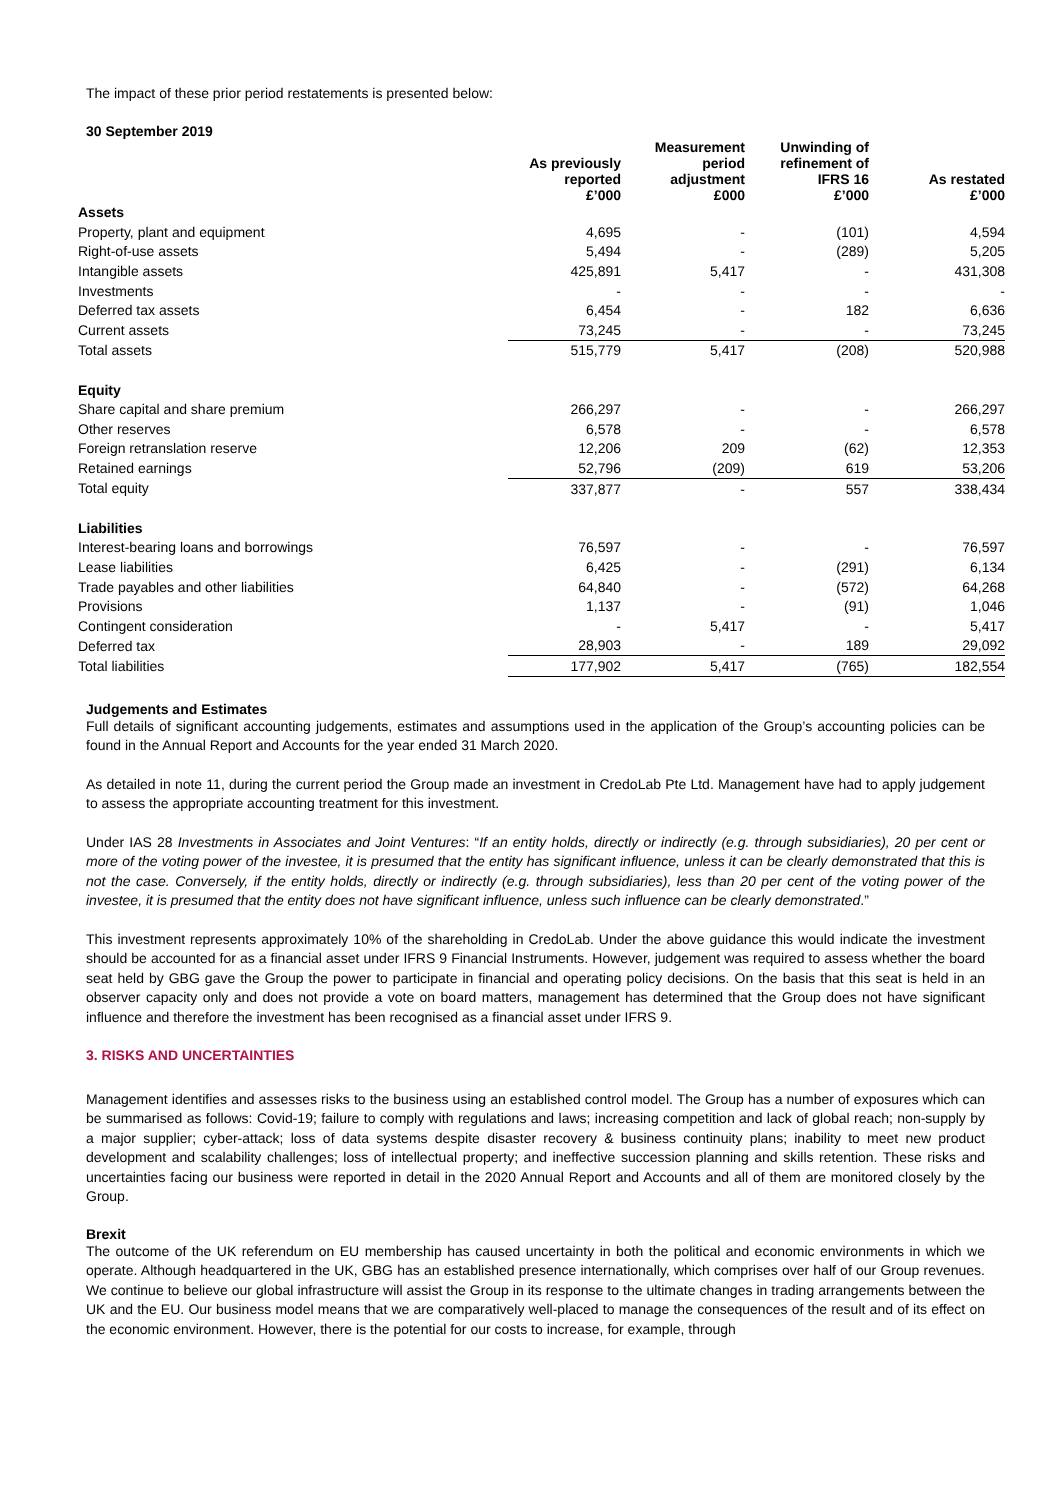The impact of these prior period restatements is presented below:
30 September 2019
| | As previously reported £’000 | Measurement period adjustment £000 | Unwinding of refinement of IFRS 16 £’000 | As restated £’000 |
| --- | --- | --- | --- | --- |
| Assets | | | | |
| Property, plant and equipment | 4,695 | - | (101) | 4,594 |
| Right-of-use assets | 5,494 | - | (289) | 5,205 |
| Intangible assets | 425,891 | 5,417 | - | 431,308 |
| Investments | - | - | - | - |
| Deferred tax assets | 6,454 | - | 182 | 6,636 |
| Current assets | 73,245 | - | - | 73,245 |
| Total assets | 515,779 | 5,417 | (208) | 520,988 |
| Equity | | | | |
| Share capital and share premium | 266,297 | - | - | 266,297 |
| Other reserves | 6,578 | - | - | 6,578 |
| Foreign retranslation reserve | 12,206 | 209 | (62) | 12,353 |
| Retained earnings | 52,796 | (209) | 619 | 53,206 |
| Total equity | 337,877 | - | 557 | 338,434 |
| Liabilities | | | | |
| Interest-bearing loans and borrowings | 76,597 | - | - | 76,597 |
| Lease liabilities | 6,425 | - | (291) | 6,134 |
| Trade payables and other liabilities | 64,840 | - | (572) | 64,268 |
| Provisions | 1,137 | - | (91) | 1,046 |
| Contingent consideration | - | 5,417 | - | 5,417 |
| Deferred tax | 28,903 | - | 189 | 29,092 |
| Total liabilities | 177,902 | 5,417 | (765) | 182,554 |
Judgements and Estimates
Full details of significant accounting judgements, estimates and assumptions used in the application of the Group’s accounting policies can be found in the Annual Report and Accounts for the year ended 31 March 2020.
As detailed in note 11, during the current period the Group made an investment in CredoLab Pte Ltd. Management have had to apply judgement to assess the appropriate accounting treatment for this investment.
Under IAS 28 Investments in Associates and Joint Ventures: “If an entity holds, directly or indirectly (e.g. through subsidiaries), 20 per cent or more of the voting power of the investee, it is presumed that the entity has significant influence, unless it can be clearly demonstrated that this is not the case. Conversely, if the entity holds, directly or indirectly (e.g. through subsidiaries), less than 20 per cent of the voting power of the investee, it is presumed that the entity does not have significant influence, unless such influence can be clearly demonstrated.”
This investment represents approximately 10% of the shareholding in CredoLab. Under the above guidance this would indicate the investment should be accounted for as a financial asset under IFRS 9 Financial Instruments. However, judgement was required to assess whether the board seat held by GBG gave the Group the power to participate in financial and operating policy decisions. On the basis that this seat is held in an observer capacity only and does not provide a vote on board matters, management has determined that the Group does not have significant influence and therefore the investment has been recognised as a financial asset under IFRS 9.
3. RISKS AND UNCERTAINTIES
Management identifies and assesses risks to the business using an established control model. The Group has a number of exposures which can be summarised as follows: Covid-19; failure to comply with regulations and laws; increasing competition and lack of global reach; non-supply by a major supplier; cyber-attack; loss of data systems despite disaster recovery & business continuity plans; inability to meet new product development and scalability challenges; loss of intellectual property; and ineffective succession planning and skills retention. These risks and uncertainties facing our business were reported in detail in the 2020 Annual Report and Accounts and all of them are monitored closely by the Group.
Brexit
The outcome of the UK referendum on EU membership has caused uncertainty in both the political and economic environments in which we operate. Although headquartered in the UK, GBG has an established presence internationally, which comprises over half of our Group revenues. We continue to believe our global infrastructure will assist the Group in its response to the ultimate changes in trading arrangements between the UK and the EU. Our business model means that we are comparatively well-placed to manage the consequences of the result and of its effect on the economic environment. However, there is the potential for our costs to increase, for example, through